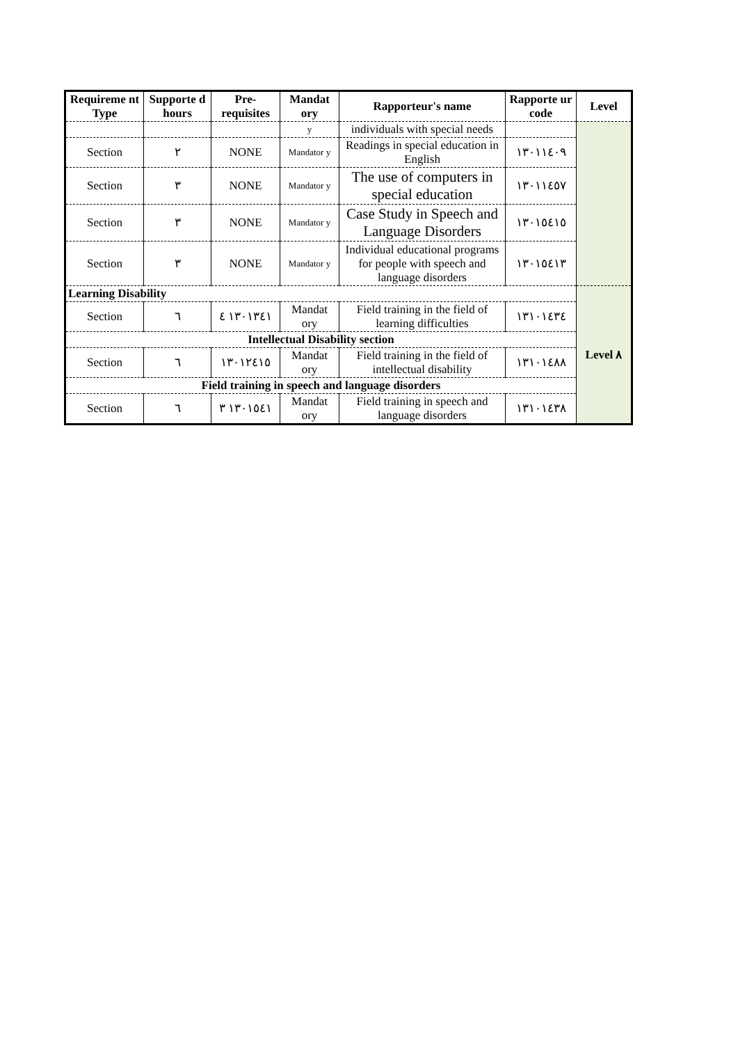| Requireme nt Type | Supporte d hours | Pre-requisites | Mandat ory | Rapporteur's name | Rapporte ur code | Level |
| --- | --- | --- | --- | --- | --- | --- |
| | | | y | individuals with special needs | | |
| Section | ٢ | NONE | Mandator y | Readings in special education in English | ١٣٠١١٤٠٩ | |
| Section | ٣ | NONE | Mandator y | The use of computers in special education | ١٣٠١١٤٥٧ | |
| Section | ٣ | NONE | Mandator y | Case Study in Speech and Language Disorders | ١٣٠١٥٤١٥ | |
| Section | ٣ | NONE | Mandator y | Individual educational programs for people with speech and language disorders | ١٣٠١٥٤١٣ | |
| Learning Disability | | | | | | Level ٨ |
| Section | ٦ | ١٣٠١٣٤١ ٤ | Mandat ory | Field training in the field of learning difficulties | ١٣١٠١٤٣٤ | |
| Intellectual Disability section | | | | | | |
| Section | ٦ | ١٣٠١٢٤١٥ | Mandat ory | Field training in the field of intellectual disability | ١٣١٠١٤٨٨ | |
| Field training in speech and language disorders | | | | | | |
| Section | ٦ | ١٣٠١٥٤١ ٣ | Mandat ory | Field training in speech and language disorders | ١٣١٠١٤٣٨ | |